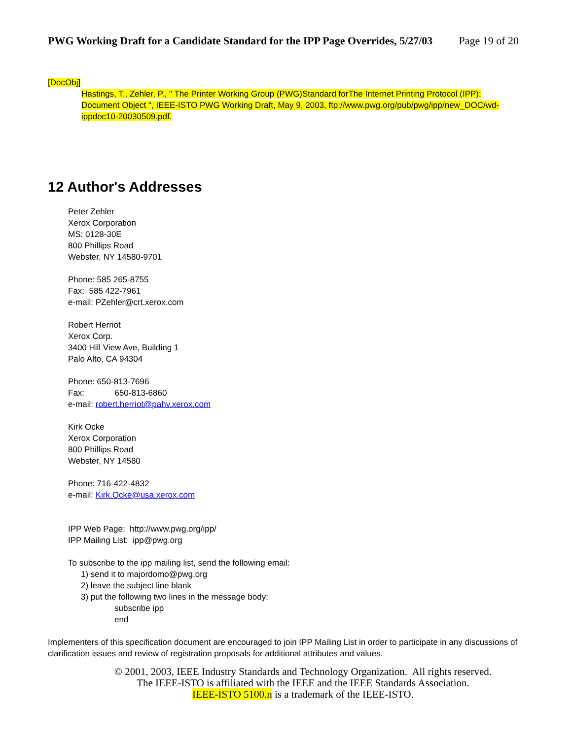PWG Working Draft for a Candidate Standard for the IPP Page Overrides, 5/27/03 Page 19 of 20
[DocObj]
Hastings, T., Zehler, P., " The Printer Working Group (PWG)Standard forThe Internet Printing Protocol (IPP): Document Object ", IEEE-ISTO PWG Working Draft, May 9, 2003, ftp://www.pwg.org/pub/pwg/ipp/new_DOC/wd-ippdoc10-20030509.pdf.
12 Author's Addresses
Peter Zehler
Xerox Corporation
MS: 0128-30E
800 Phillips Road
Webster, NY 14580-9701
Phone: 585 265-8755
Fax: 585 422-7961
e-mail: PZehler@crt.xerox.com
Robert Herriot
Xerox Corp.
3400 Hill View Ave, Building 1
Palo Alto, CA 94304
Phone: 650-813-7696
Fax: 650-813-6860
e-mail: robert.herriot@pahv.xerox.com
Kirk Ocke
Xerox Corporation
800 Phillips Road
Webster, NY 14580
Phone: 716-422-4832
e-mail: Kirk.Ocke@usa.xerox.com
IPP Web Page: http://www.pwg.org/ipp/
IPP Mailing List: ipp@pwg.org
To subscribe to the ipp mailing list, send the following email:
1) send it to majordomo@pwg.org
2) leave the subject line blank
3) put the following two lines in the message body:
subscribe ipp
end
Implementers of this specification document are encouraged to join IPP Mailing List in order to participate in any discussions of clarification issues and review of registration proposals for additional attributes and values.
© 2001, 2003, IEEE Industry Standards and Technology Organization. All rights reserved.
The IEEE-ISTO is affiliated with the IEEE and the IEEE Standards Association.
IEEE-ISTO 5100.n is a trademark of the IEEE-ISTO.